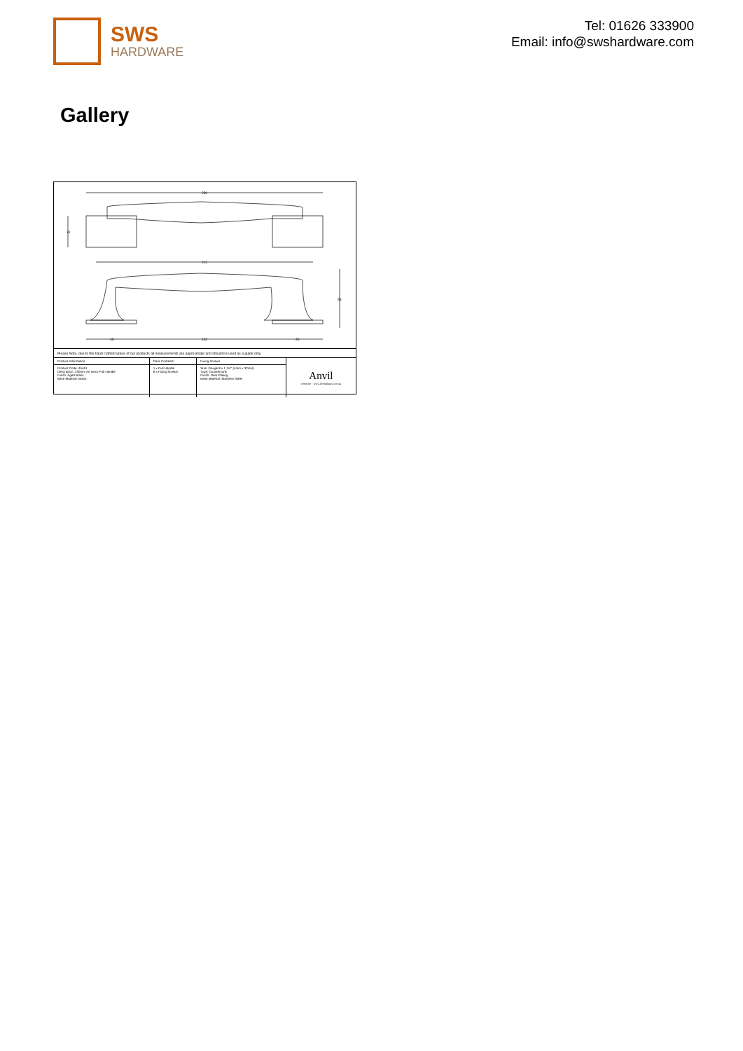SWS
HARDWARE
Tel: 01626 333900
Email: info@swshardware.com
Gallery
230
212
31
58
49 132 49
Please Note, due to the hand crafted nature of our products all measurements are approximate and should be used as a guide only.
| Product Information | Pack Contents | Fixing Screws | Anvil From the · www.fromtheanvil.co.uk |
| Product Code: 45461 Description: 230mm Art Deco Pull Handle Finish: Aged Brass Base Material: Brass | 1 x Pull Handle 6 x Fixing Screws | Size: Gauge 8 x 1 1/4" (4mm x 32mm) Type: Countersunk Finish: Dark Plating Base Material: Stainless Steel | |